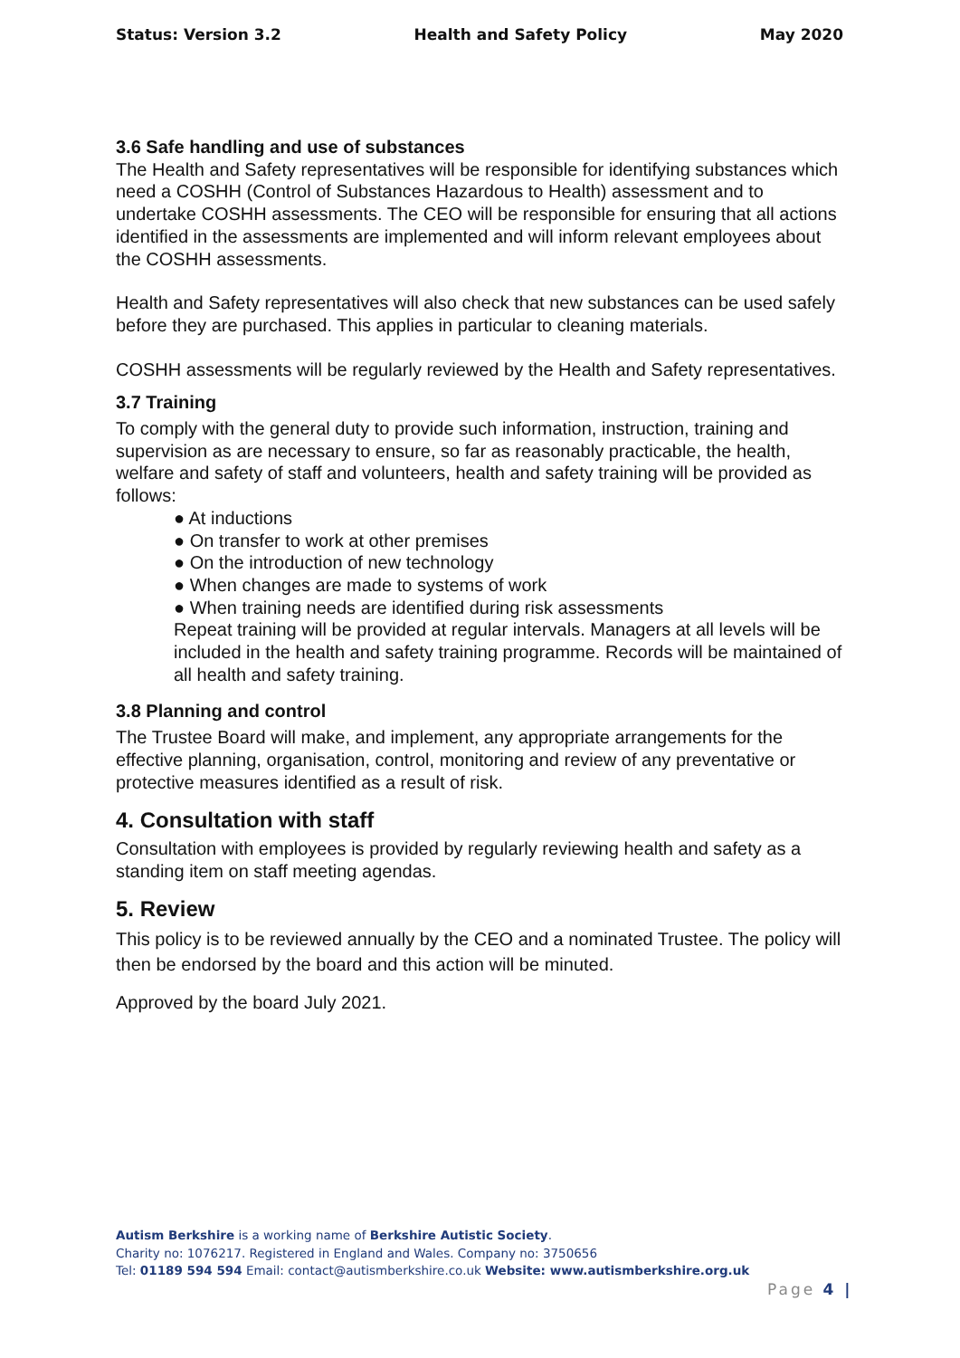Status: Version 3.2 Health and Safety Policy May 2020
3.6 Safe handling and use of substances
The Health and Safety representatives will be responsible for identifying substances which need a COSHH (Control of Substances Hazardous to Health) assessment and to undertake COSHH assessments. The CEO will be responsible for ensuring that all actions identified in the assessments are implemented and will inform relevant employees about the COSHH assessments.
Health and Safety representatives will also check that new substances can be used safely before they are purchased. This applies in particular to cleaning materials.
COSHH assessments will be regularly reviewed by the Health and Safety representatives.
3.7 Training
To comply with the general duty to provide such information, instruction, training and supervision as are necessary to ensure, so far as reasonably practicable, the health, welfare and safety of staff and volunteers, health and safety training will be provided as follows:
● At inductions
● On transfer to work at other premises
● On the introduction of new technology
● When changes are made to systems of work
● When training needs are identified during risk assessments
Repeat training will be provided at regular intervals. Managers at all levels will be included in the health and safety training programme. Records will be maintained of all health and safety training.
3.8 Planning and control
The Trustee Board will make, and implement, any appropriate arrangements for the effective planning, organisation, control, monitoring and review of any preventative or protective measures identified as a result of risk.
4. Consultation with staff
Consultation with employees is provided by regularly reviewing health and safety as a standing item on staff meeting agendas.
5. Review
This policy is to be reviewed annually by the CEO and a nominated Trustee. The policy will then be endorsed by the board and this action will be minuted.
Approved by the board July 2021.
Autism Berkshire is a working name of Berkshire Autistic Society.
Charity no: 1076217. Registered in England and Wales. Company no: 3750656
Tel: 01189 594 594 Email: contact@autismberkshire.co.uk Website: www.autismberkshire.org.uk
Page 4 |